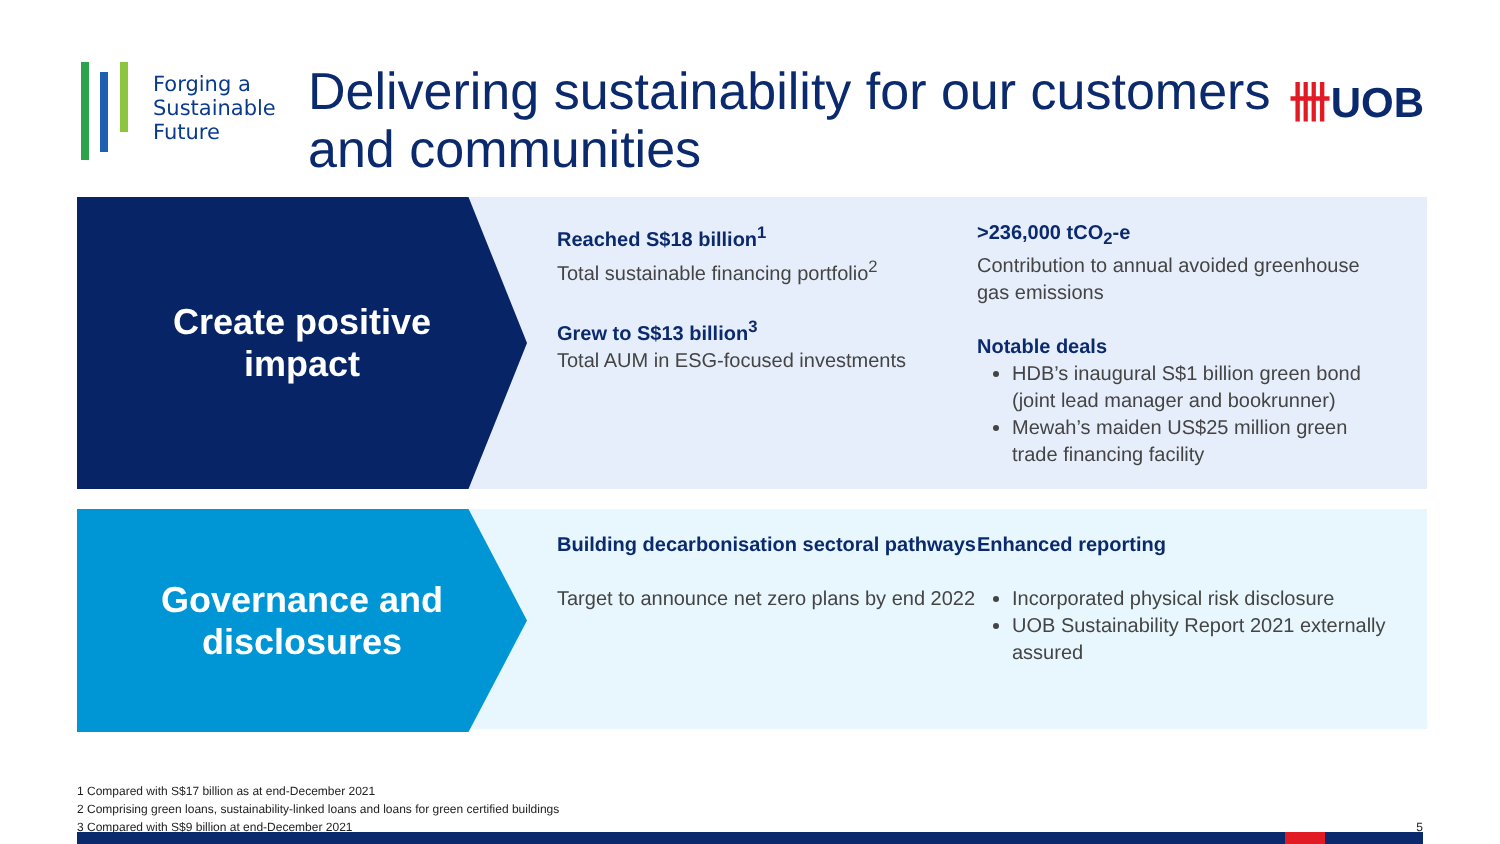Forging a
Sustainable
Future
Delivering sustainability for our customers and communities
卌UOB
Create positive
impact
Reached S$18 billion<sup>1</sup>
Total sustainable financing portfolio<sup>2</sup>
Grew to S$13 billion<sup>3</sup>
Total AUM in ESG-focused investments
>236,000 tCO<sub>2</sub>-e
Contribution to annual avoided greenhouse gas emissions
Notable deals
HDB’s inaugural S$1 billion green bond (joint lead manager and bookrunner)
Mewah’s maiden US$25 million green trade financing facility
Governance and
disclosures
Building decarbonisation sectoral pathways
Target to announce net zero plans by end 2022
Enhanced reporting
Incorporated physical risk disclosure
UOB Sustainability Report 2021 externally assured
1 Compared with S$17 billion as at end-December 2021
2 Comprising green loans, sustainability-linked loans and loans for green certified buildings
3 Compared with S$9 billion at end-December 2021 5